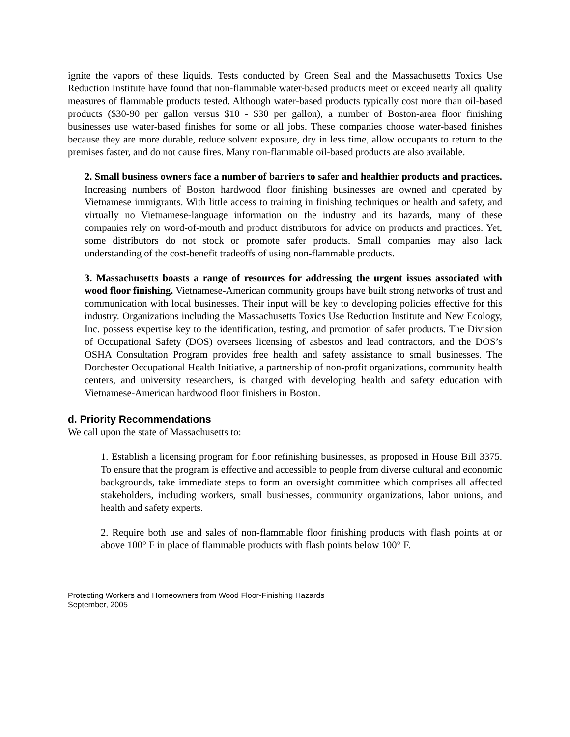ignite the vapors of these liquids. Tests conducted by Green Seal and the Massachusetts Toxics Use Reduction Institute have found that non-flammable water-based products meet or exceed nearly all quality measures of flammable products tested. Although water-based products typically cost more than oil-based products ($30-90 per gallon versus $10 - $30 per gallon), a number of Boston-area floor finishing businesses use water-based finishes for some or all jobs. These companies choose water-based finishes because they are more durable, reduce solvent exposure, dry in less time, allow occupants to return to the premises faster, and do not cause fires. Many non-flammable oil-based products are also available.
2. Small business owners face a number of barriers to safer and healthier products and practices. Increasing numbers of Boston hardwood floor finishing businesses are owned and operated by Vietnamese immigrants. With little access to training in finishing techniques or health and safety, and virtually no Vietnamese-language information on the industry and its hazards, many of these companies rely on word-of-mouth and product distributors for advice on products and practices. Yet, some distributors do not stock or promote safer products. Small companies may also lack understanding of the cost-benefit tradeoffs of using non-flammable products.
3. Massachusetts boasts a range of resources for addressing the urgent issues associated with wood floor finishing. Vietnamese-American community groups have built strong networks of trust and communication with local businesses. Their input will be key to developing policies effective for this industry. Organizations including the Massachusetts Toxics Use Reduction Institute and New Ecology, Inc. possess expertise key to the identification, testing, and promotion of safer products. The Division of Occupational Safety (DOS) oversees licensing of asbestos and lead contractors, and the DOS’s OSHA Consultation Program provides free health and safety assistance to small businesses. The Dorchester Occupational Health Initiative, a partnership of non-profit organizations, community health centers, and university researchers, is charged with developing health and safety education with Vietnamese-American hardwood floor finishers in Boston.
d. Priority Recommendations
We call upon the state of Massachusetts to:
1. Establish a licensing program for floor refinishing businesses, as proposed in House Bill 3375. To ensure that the program is effective and accessible to people from diverse cultural and economic backgrounds, take immediate steps to form an oversight committee which comprises all affected stakeholders, including workers, small businesses, community organizations, labor unions, and health and safety experts.
2. Require both use and sales of non-flammable floor finishing products with flash points at or above 100° F in place of flammable products with flash points below 100° F.
Protecting Workers and Homeowners from Wood Floor-Finishing Hazards
September, 2005